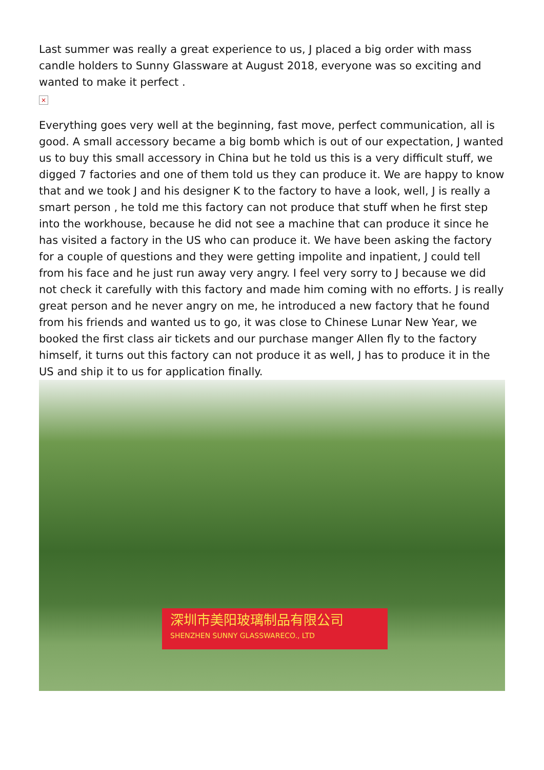Last summer was really a great experience to us, J placed a big order with mass candle holders to Sunny Glassware at August 2018, everyone was so exciting and wanted to make it perfect .
×
Everything goes very well at the beginning, fast move, perfect communication, all is good. A small accessory became a big bomb which is out of our expectation, J wanted us to buy this small accessory in China but he told us this is a very difficult stuff, we digged 7 factories and one of them told us they can produce it. We are happy to know that and we took J and his designer K to the factory to have a look, well, J is really a smart person , he told me this factory can not produce that stuff when he first step into the workhouse, because he did not see a machine that can produce it since he has visited a factory in the US who can produce it. We have been asking the factory for a couple of questions and they were getting impolite and inpatient, J could tell from his face and he just run away very angry. I feel very sorry to J because we did not check it carefully with this factory and made him coming with no efforts. J is really great person and he never angry on me, he introduced a new factory that he found from his friends and wanted us to go, it was close to Chinese Lunar New Year, we booked the first class air tickets and our purchase manger Allen fly to the factory himself, it turns out this factory can not produce it as well, J has to produce it in the US and ship it to us for application finally.
深圳市美阳玻璃制品有限公司
SHENZHEN SUNNY GLASSWARECO., LTD